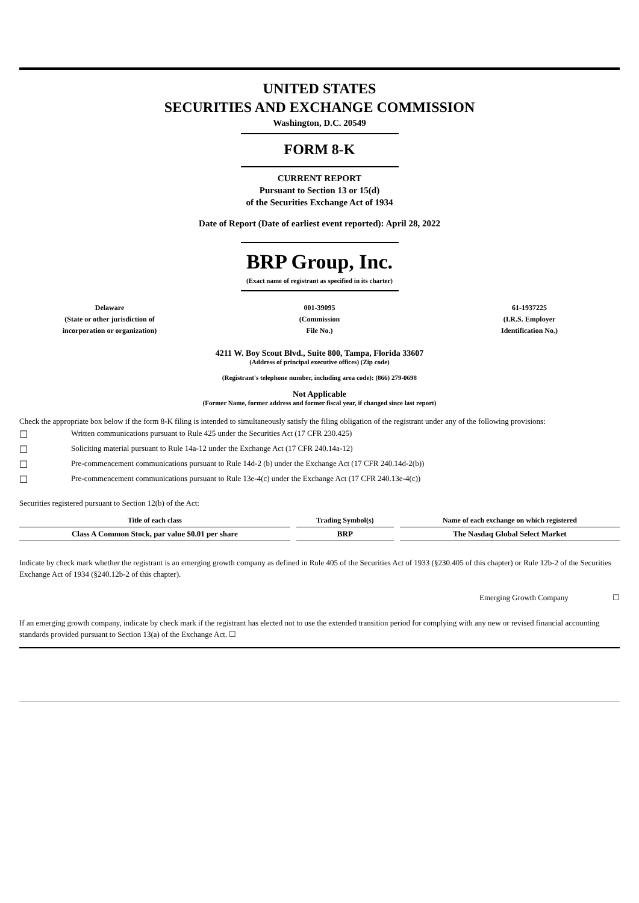UNITED STATES
SECURITIES AND EXCHANGE COMMISSION
Washington, D.C. 20549
FORM 8-K
CURRENT REPORT
Pursuant to Section 13 or 15(d)
of the Securities Exchange Act of 1934
Date of Report (Date of earliest event reported): April 28, 2022
BRP Group, Inc.
(Exact name of registrant as specified in its charter)
Delaware
(State or other jurisdiction of
incorporation or organization)
001-39095
(Commission
File No.)
61-1937225
(I.R.S. Employer
Identification No.)
4211 W. Boy Scout Blvd., Suite 800, Tampa, Florida 33607
(Address of principal executive offices) (Zip code)
(Registrant's telephone number, including area code): (866) 279-0698
Not Applicable
(Former Name, former address and former fiscal year, if changed since last report)
Check the appropriate box below if the form 8-K filing is intended to simultaneously satisfy the filing obligation of the registrant under any of the following provisions:
☐ Written communications pursuant to Rule 425 under the Securities Act (17 CFR 230.425)
☐ Soliciting material pursuant to Rule 14a-12 under the Exchange Act (17 CFR 240.14a-12)
☐ Pre-commencement communications pursuant to Rule 14d-2 (b) under the Exchange Act (17 CFR 240.14d-2(b))
☐ Pre-commencement communications pursuant to Rule 13e-4(c) under the Exchange Act (17 CFR 240.13e-4(c))
Securities registered pursuant to Section 12(b) of the Act:
| Title of each class | Trading Symbol(s) | Name of each exchange on which registered |
| --- | --- | --- |
| Class A Common Stock, par value $0.01 per share | BRP | The Nasdaq Global Select Market |
Indicate by check mark whether the registrant is an emerging growth company as defined in Rule 405 of the Securities Act of 1933 (§230.405 of this chapter) or Rule 12b-2 of the Securities Exchange Act of 1934 (§240.12b-2 of this chapter).
Emerging Growth Company ☐
If an emerging growth company, indicate by check mark if the registrant has elected not to use the extended transition period for complying with any new or revised financial accounting standards provided pursuant to Section 13(a) of the Exchange Act. ☐